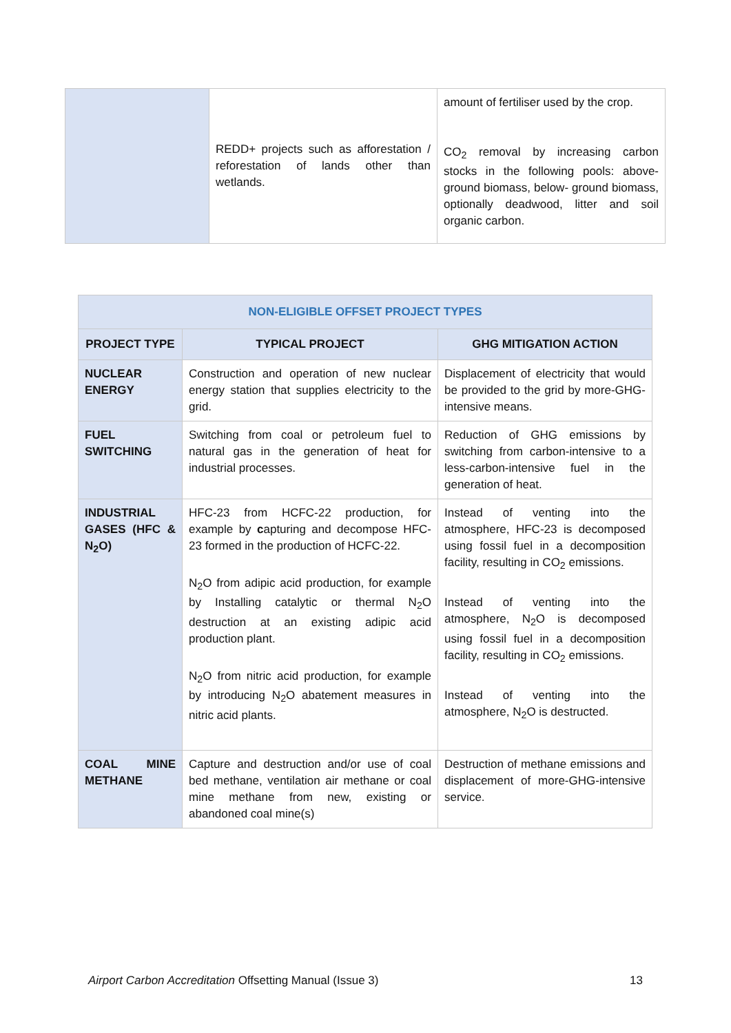| | REDD+ projects such as afforestation / reforestation of lands other than wetlands. | amount of fertiliser used by the crop. CO<sub>2</sub> removal by increasing carbon stocks in the following pools: above-ground biomass, below- ground biomass, optionally deadwood, litter and soil organic carbon. |
| NON-ELIGIBLE OFFSET PROJECT TYPES | | |
| --- | --- | --- |
| PROJECT TYPE | TYPICAL PROJECT | GHG MITIGATION ACTION |
| NUCLEAR ENERGY | Construction and operation of new nuclear energy station that supplies electricity to the grid. | Displacement of electricity that would be provided to the grid by more-GHG-intensive means. |
| FUEL SWITCHING | Switching from coal or petroleum fuel to natural gas in the generation of heat for industrial processes. | Reduction of GHG emissions by switching from carbon-intensive to a less-carbon-intensive fuel in the generation of heat. |
| INDUSTRIAL GASES (HFC & N<sub>2</sub>O) | HFC-23 from HCFC-22 production, for example by c apturing and decompose HFC-23 formed in the production of HCFC-22. N<sub>2</sub>O from adipic acid production, for example by Installing catalytic or thermal N<sub>2</sub>O destruction at an existing adipic acid production plant. N<sub>2</sub>O from nitric acid production, for example by introducing N<sub>2</sub>O abatement measures in nitric acid plants. | Instead of venting into the atmosphere, HFC-23 is decomposed using fossil fuel in a decomposition facility, resulting in CO<sub>2</sub> emissions. Instead of venting into the atmosphere, N<sub>2</sub>O is decomposed using fossil fuel in a decomposition facility, resulting in CO<sub>2</sub> emissions. Instead of venting into the atmosphere, N<sub>2</sub>O is destructed. |
| COAL MINE METHANE | Capture and destruction and/or use of coal bed methane, ventilation air methane or coal mine methane from new, existing or abandoned coal mine(s) | Destruction of methane emissions and displacement of more-GHG-intensive service. |
Airport Carbon Accreditation Offsetting Manual (Issue 3) 13